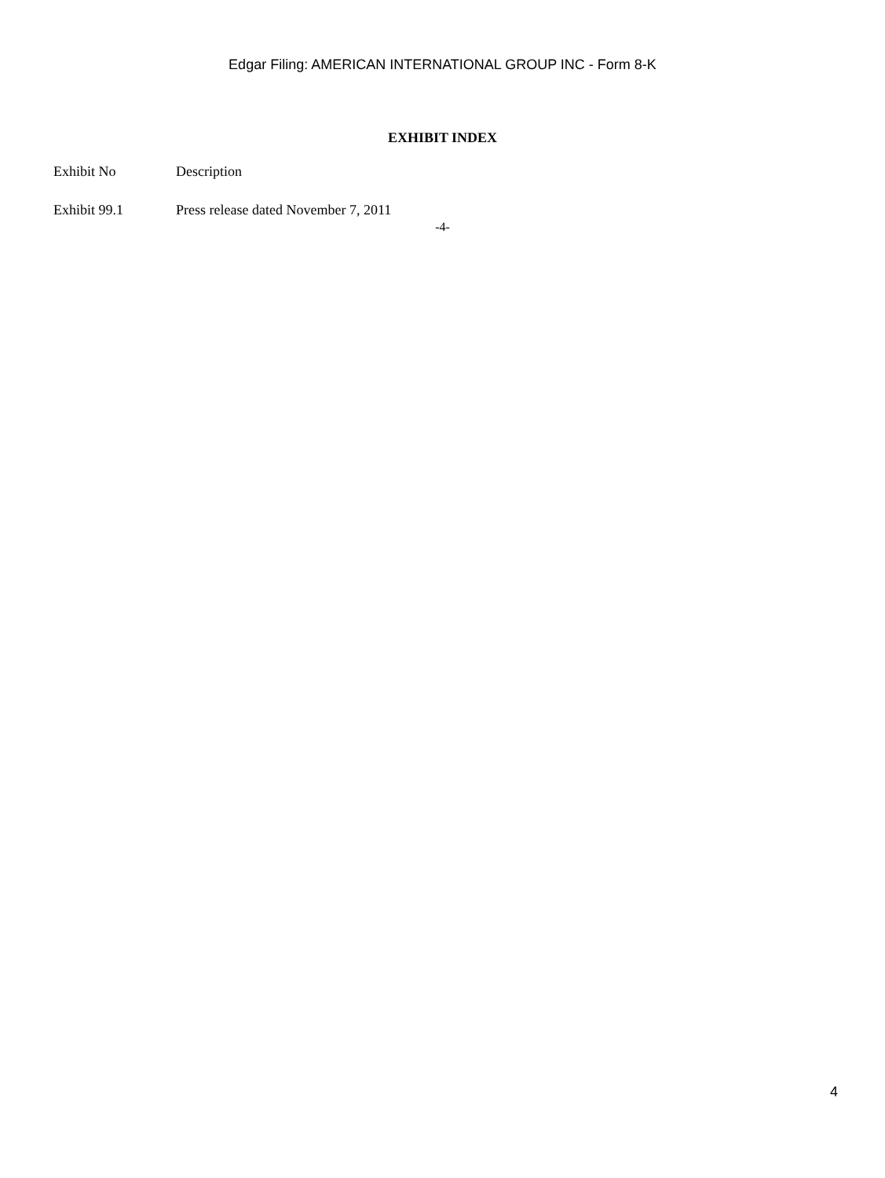Edgar Filing: AMERICAN INTERNATIONAL GROUP INC - Form 8-K
EXHIBIT INDEX
| Exhibit No | Description |
| --- | --- |
| Exhibit 99.1 | Press release dated November 7, 2011 |
-4-
4